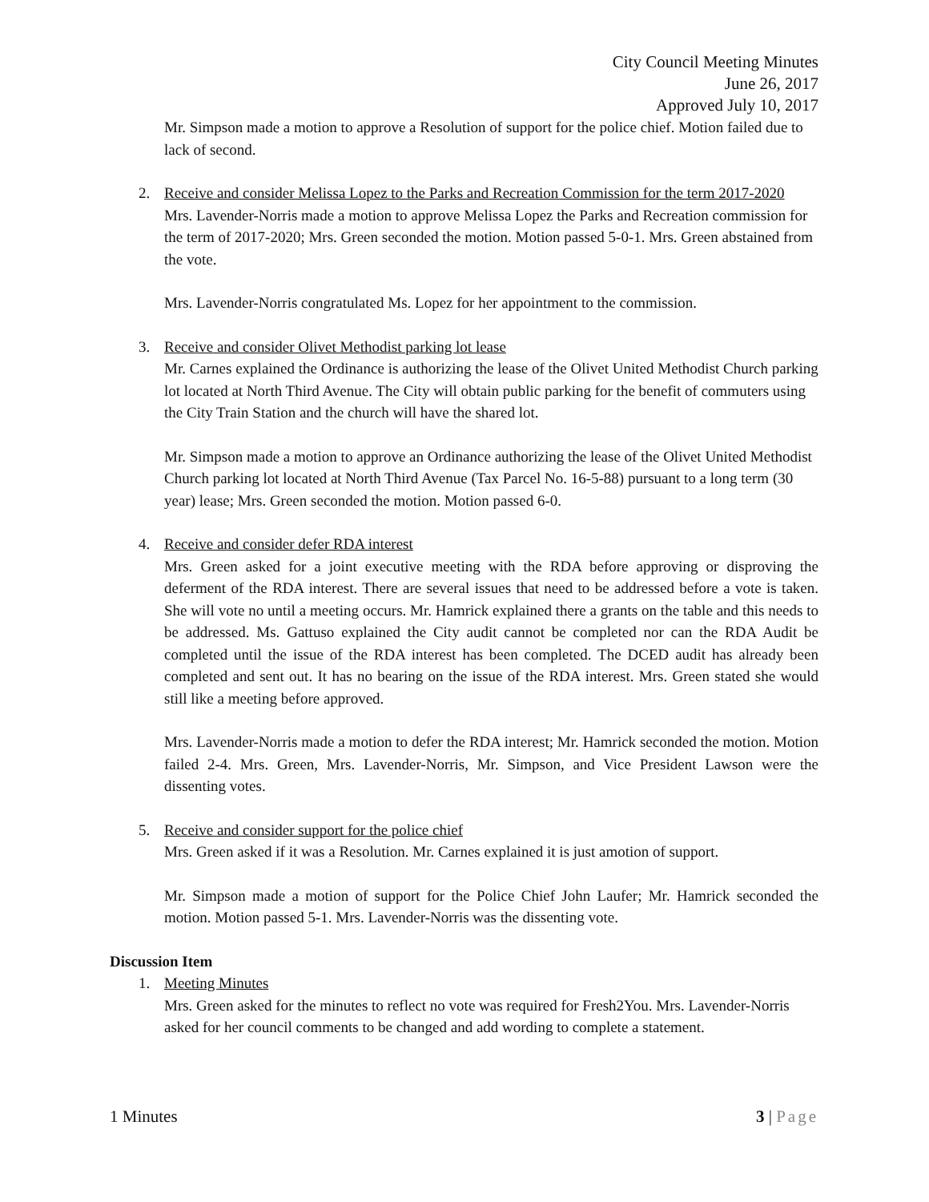City Council Meeting Minutes
June 26, 2017
Approved July 10, 2017
Mr. Simpson made a motion to approve a Resolution of support for the police chief. Motion failed due to lack of second.
2. Receive and consider Melissa Lopez to the Parks and Recreation Commission for the term 2017-2020
Mrs. Lavender-Norris made a motion to approve Melissa Lopez the Parks and Recreation commission for the term of 2017-2020; Mrs. Green seconded the motion. Motion passed 5-0-1. Mrs. Green abstained from the vote.
Mrs. Lavender-Norris congratulated Ms. Lopez for her appointment to the commission.
3. Receive and consider Olivet Methodist parking lot lease
Mr. Carnes explained the Ordinance is authorizing the lease of the Olivet United Methodist Church parking lot located at North Third Avenue. The City will obtain public parking for the benefit of commuters using the City Train Station and the church will have the shared lot.
Mr. Simpson made a motion to approve an Ordinance authorizing the lease of the Olivet United Methodist Church parking lot located at North Third Avenue (Tax Parcel No. 16-5-88) pursuant to a long term (30 year) lease; Mrs. Green seconded the motion. Motion passed 6-0.
4. Receive and consider defer RDA interest
Mrs. Green asked for a joint executive meeting with the RDA before approving or disproving the deferment of the RDA interest. There are several issues that need to be addressed before a vote is taken. She will vote no until a meeting occurs. Mr. Hamrick explained there a grants on the table and this needs to be addressed. Ms. Gattuso explained the City audit cannot be completed nor can the RDA Audit be completed until the issue of the RDA interest has been completed. The DCED audit has already been completed and sent out. It has no bearing on the issue of the RDA interest. Mrs. Green stated she would still like a meeting before approved.
Mrs. Lavender-Norris made a motion to defer the RDA interest; Mr. Hamrick seconded the motion. Motion failed 2-4. Mrs. Green, Mrs. Lavender-Norris, Mr. Simpson, and Vice President Lawson were the dissenting votes.
5. Receive and consider support for the police chief
Mrs. Green asked if it was a Resolution. Mr. Carnes explained it is just amotion of support.
Mr. Simpson made a motion of support for the Police Chief John Laufer; Mr. Hamrick seconded the motion. Motion passed 5-1. Mrs. Lavender-Norris was the dissenting vote.
Discussion Item
1. Meeting Minutes
Mrs. Green asked for the minutes to reflect no vote was required for Fresh2You. Mrs. Lavender-Norris asked for her council comments to be changed and add wording to complete a statement.
1 Minutes 3 | Page